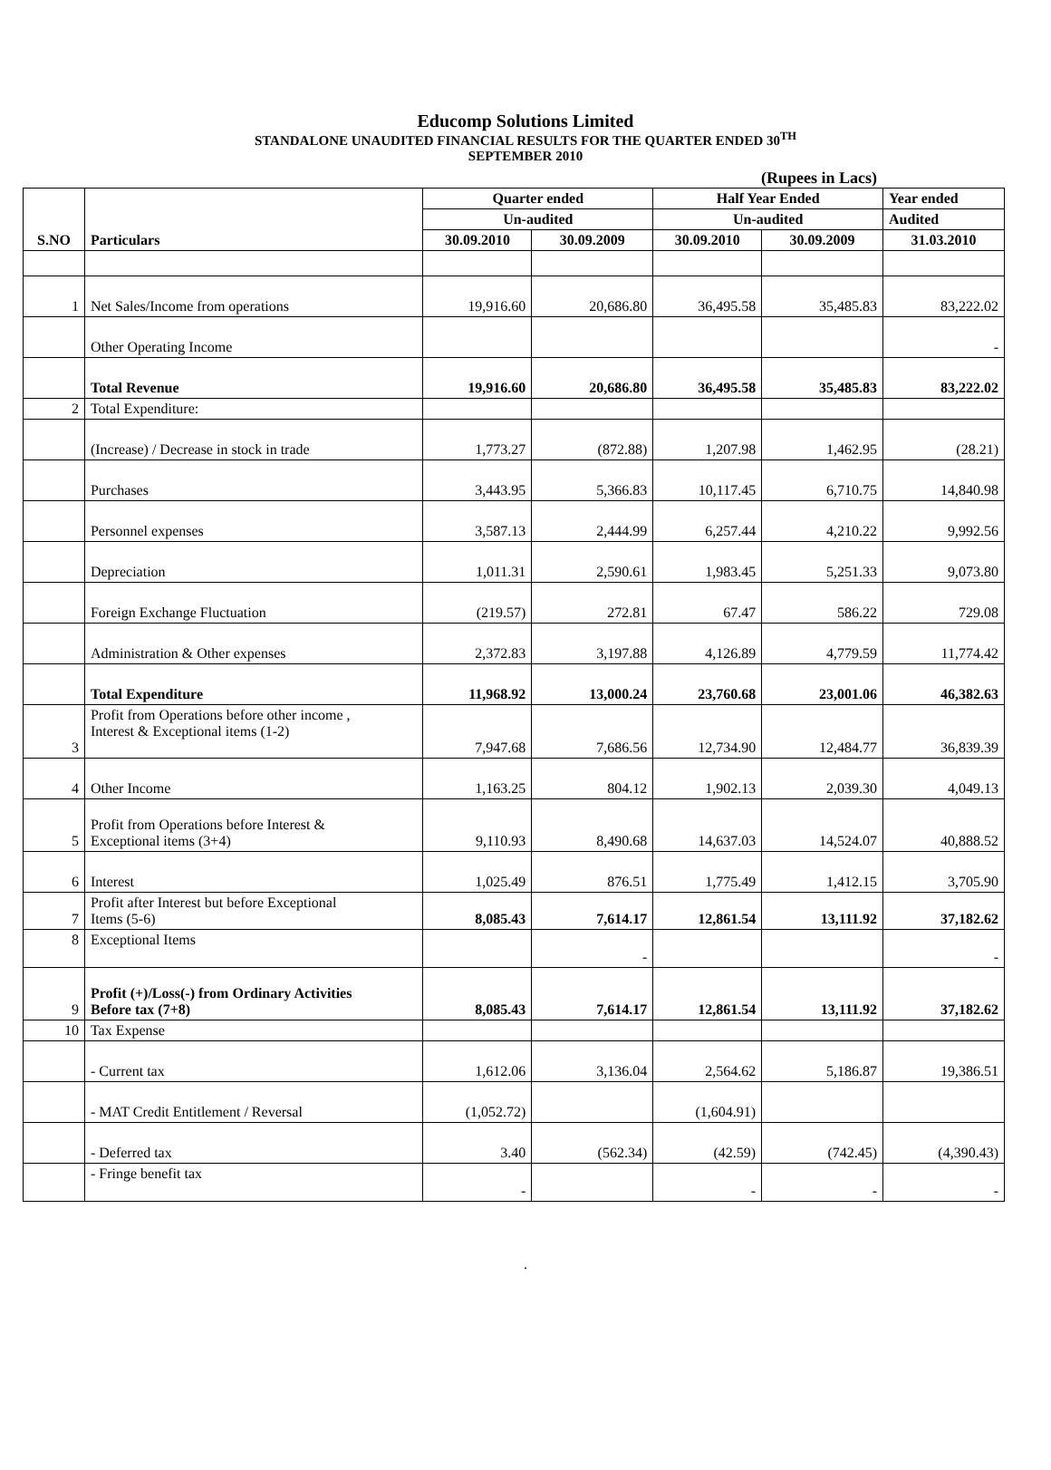Educomp Solutions Limited
STANDALONE UNAUDITED FINANCIAL RESULTS FOR THE QUARTER ENDED 30<sup>TH</sup>
SEPTEMBER 2010
(Rupees in Lacs)
| | | Quarter ended | | Half Year Ended | | Year ended |
| | | Un-audited | | Un-audited | | Audited |
| S.NO | Particulars | 30.09.2010 | 30.09.2009 | 30.09.2010 | 30.09.2009 | 31.03.2010 |
| 1 | Net Sales/Income from operations | 19,916.60 | 20,686.80 | 36,495.58 | 35,485.83 | 83,222.02 |
| | Other Operating Income | | | | | - |
| | Total Revenue | 19,916.60 | 20,686.80 | 36,495.58 | 35,485.83 | 83,222.02 |
| 2 | Total Expenditure: | | | | | |
| | (Increase) / Decrease in stock in trade | 1,773.27 | (872.88) | 1,207.98 | 1,462.95 | (28.21) |
| | Purchases | 3,443.95 | 5,366.83 | 10,117.45 | 6,710.75 | 14,840.98 |
| | Personnel expenses | 3,587.13 | 2,444.99 | 6,257.44 | 4,210.22 | 9,992.56 |
| | Depreciation | 1,011.31 | 2,590.61 | 1,983.45 | 5,251.33 | 9,073.80 |
| | Foreign Exchange Fluctuation | (219.57) | 272.81 | 67.47 | 586.22 | 729.08 |
| | Administration & Other expenses | 2,372.83 | 3,197.88 | 4,126.89 | 4,779.59 | 11,774.42 |
| | Total Expenditure | 11,968.92 | 13,000.24 | 23,760.68 | 23,001.06 | 46,382.63 |
| 3 | Profit from Operations before other income , Interest & Exceptional items (1-2) | 7,947.68 | 7,686.56 | 12,734.90 | 12,484.77 | 36,839.39 |
| 4 | Other Income | 1,163.25 | 804.12 | 1,902.13 | 2,039.30 | 4,049.13 |
| 5 | Profit from Operations before Interest & Exceptional items (3+4) | 9,110.93 | 8,490.68 | 14,637.03 | 14,524.07 | 40,888.52 |
| 6 | Interest | 1,025.49 | 876.51 | 1,775.49 | 1,412.15 | 3,705.90 |
| 7 | Profit after Interest but before Exceptional Items (5-6) | 8,085.43 | 7,614.17 | 12,861.54 | 13,111.92 | 37,182.62 |
| 8 | Exceptional Items | | - | | | - |
| 9 | Profit (+)/Loss(-) from Ordinary Activities Before tax (7+8) | 8,085.43 | 7,614.17 | 12,861.54 | 13,111.92 | 37,182.62 |
| 10 | Tax Expense | | | | | |
| | - Current tax | 1,612.06 | 3,136.04 | 2,564.62 | 5,186.87 | 19,386.51 |
| | - MAT Credit Entitlement / Reversal | (1,052.72) | | (1,604.91) | | |
| | - Deferred tax | 3.40 | (562.34) | (42.59) | (742.45) | (4,390.43) |
| | - Fringe benefit tax | - | | - | - | - |
.